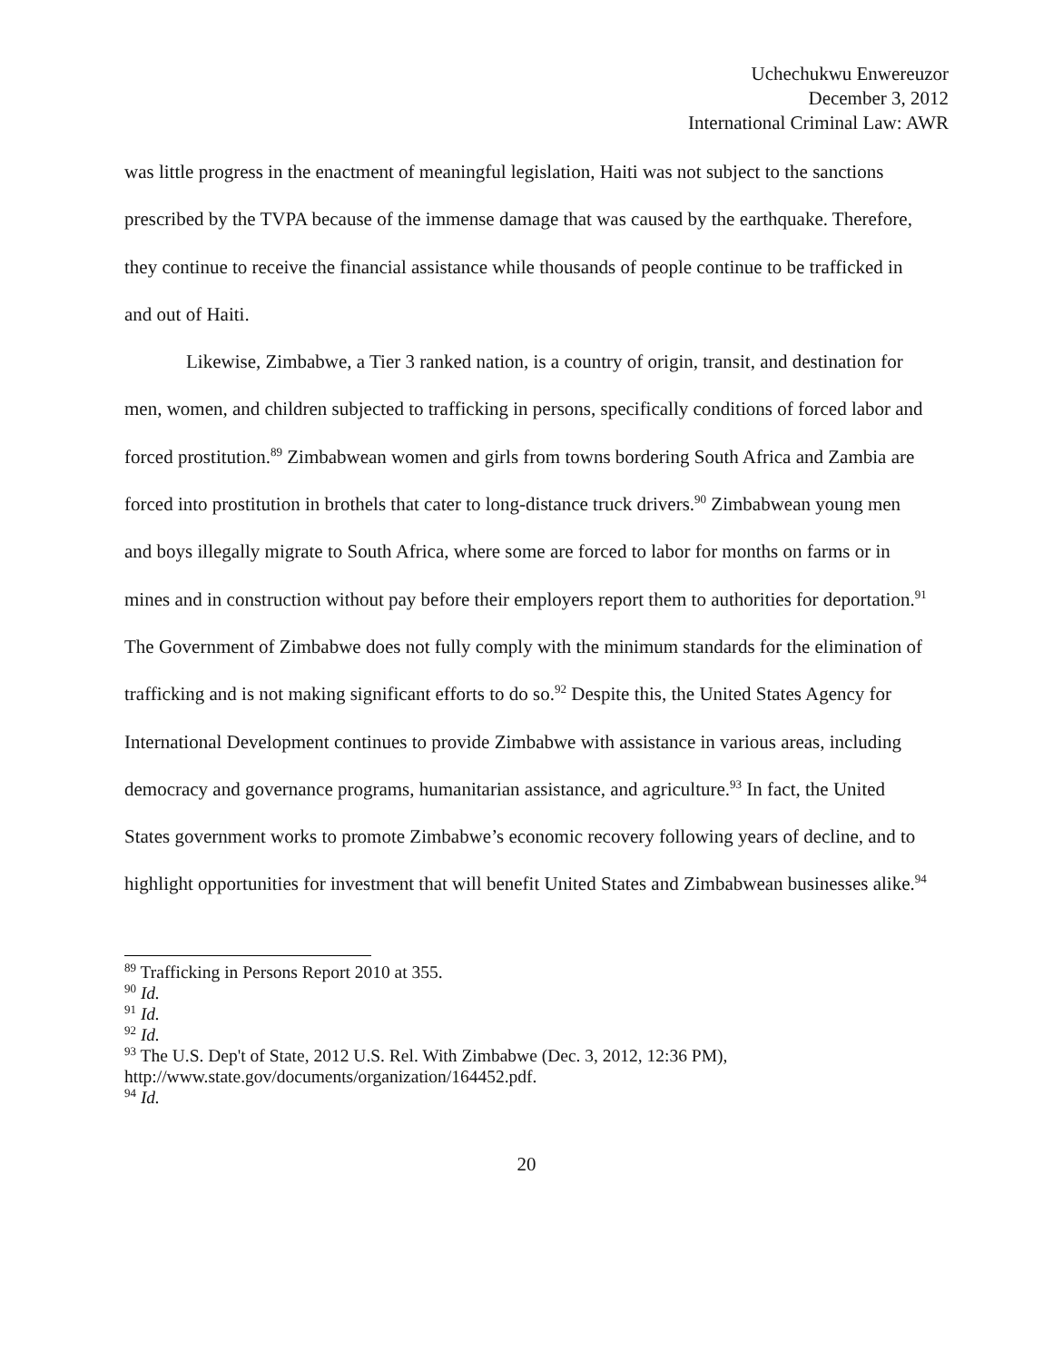Uchechukwu Enwereuzor
December 3, 2012
International Criminal Law: AWR
was little progress in the enactment of meaningful legislation, Haiti was not subject to the sanctions prescribed by the TVPA because of the immense damage that was caused by the earthquake. Therefore, they continue to receive the financial assistance while thousands of people continue to be trafficked in and out of Haiti.
Likewise, Zimbabwe, a Tier 3 ranked nation, is a country of origin, transit, and destination for men, women, and children subjected to trafficking in persons, specifically conditions of forced labor and forced prostitution.<sup>89</sup> Zimbabwean women and girls from towns bordering South Africa and Zambia are forced into prostitution in brothels that cater to long-distance truck drivers.<sup>90</sup> Zimbabwean young men and boys illegally migrate to South Africa, where some are forced to labor for months on farms or in mines and in construction without pay before their employers report them to authorities for deportation.<sup>91</sup> The Government of Zimbabwe does not fully comply with the minimum standards for the elimination of trafficking and is not making significant efforts to do so.<sup>92</sup> Despite this, the United States Agency for International Development continues to provide Zimbabwe with assistance in various areas, including democracy and governance programs, humanitarian assistance, and agriculture.<sup>93</sup> In fact, the United States government works to promote Zimbabwe’s economic recovery following years of decline, and to highlight opportunities for investment that will benefit United States and Zimbabwean businesses alike.<sup>94</sup>
<sup>89</sup> Trafficking in Persons Report 2010 at 355.
<sup>90</sup> Id.
<sup>91</sup> Id.
<sup>92</sup> Id.
<sup>93</sup> The U.S. Dep't of State, 2012 U.S. Rel. With Zimbabwe (Dec. 3, 2012, 12:36 PM), http://www.state.gov/documents/organization/164452.pdf.
<sup>94</sup> Id.
20